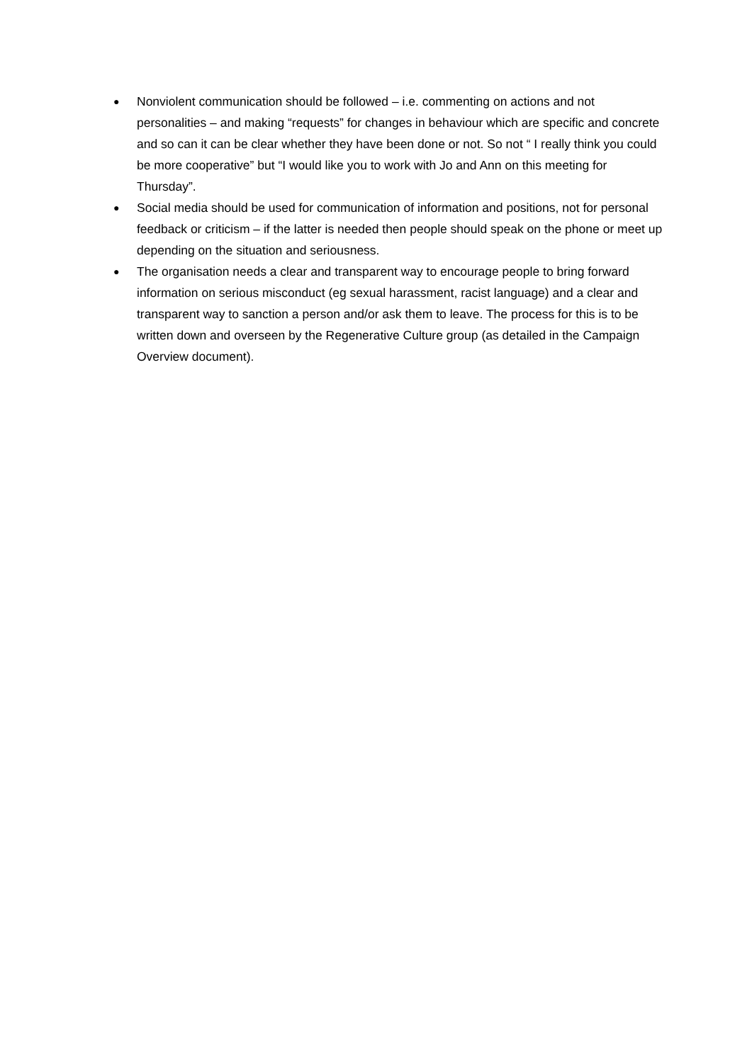● Nonviolent communication should be followed – i.e. commenting on actions and not personalities – and making “requests” for changes in behaviour which are specific and concrete and so can it can be clear whether they have been done or not. So not “ I really think you could be more cooperative” but “I would like you to work with Jo and Ann on this meeting for Thursday”.
● Social media should be used for communication of information and positions, not for personal feedback or criticism – if the latter is needed then people should speak on the phone or meet up depending on the situation and seriousness.
● The organisation needs a clear and transparent way to encourage people to bring forward information on serious misconduct (eg sexual harassment, racist language) and a clear and transparent way to sanction a person and/or ask them to leave. The process for this is to be written down and overseen by the Regenerative Culture group (as detailed in the Campaign Overview document).